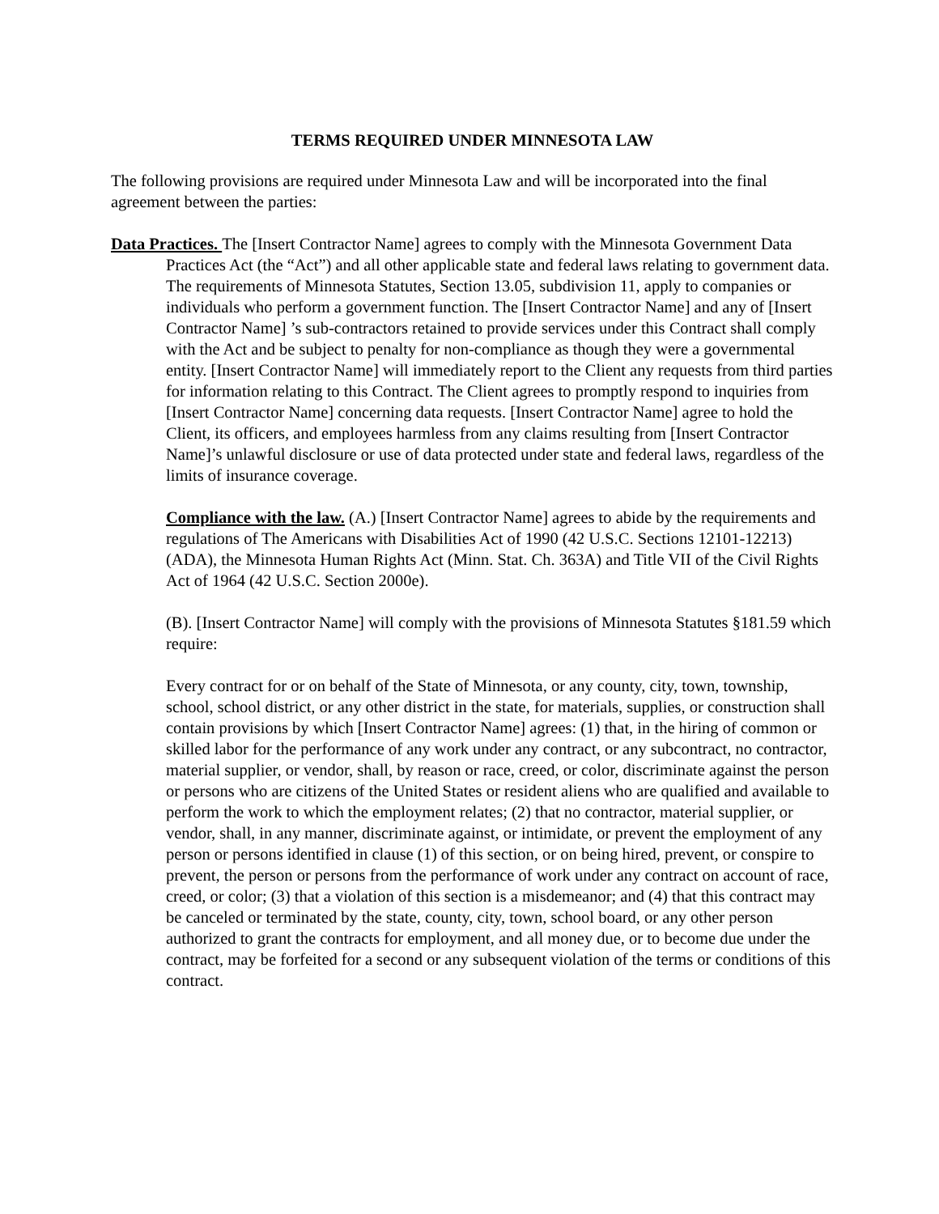TERMS REQUIRED UNDER MINNESOTA LAW
The following provisions are required under Minnesota Law and will be incorporated into the final agreement between the parties:
Data Practices. The [Insert Contractor Name] agrees to comply with the Minnesota Government Data Practices Act (the “Act”) and all other applicable state and federal laws relating to government data. The requirements of Minnesota Statutes, Section 13.05, subdivision 11, apply to companies or individuals who perform a government function. The [Insert Contractor Name] and any of [Insert Contractor Name] ’s sub-contractors retained to provide services under this Contract shall comply with the Act and be subject to penalty for non-compliance as though they were a governmental entity. [Insert Contractor Name] will immediately report to the Client any requests from third parties for information relating to this Contract. The Client agrees to promptly respond to inquiries from [Insert Contractor Name] concerning data requests. [Insert Contractor Name] agree to hold the Client, its officers, and employees harmless from any claims resulting from [Insert Contractor Name]’s unlawful disclosure or use of data protected under state and federal laws, regardless of the limits of insurance coverage.
Compliance with the law. (A.) [Insert Contractor Name] agrees to abide by the requirements and regulations of The Americans with Disabilities Act of 1990 (42 U.S.C. Sections 12101-12213) (ADA), the Minnesota Human Rights Act (Minn. Stat. Ch. 363A) and Title VII of the Civil Rights Act of 1964 (42 U.S.C. Section 2000e).
(B). [Insert Contractor Name] will comply with the provisions of Minnesota Statutes §181.59 which require:
Every contract for or on behalf of the State of Minnesota, or any county, city, town, township, school, school district, or any other district in the state, for materials, supplies, or construction shall contain provisions by which [Insert Contractor Name] agrees: (1) that, in the hiring of common or skilled labor for the performance of any work under any contract, or any subcontract, no contractor, material supplier, or vendor, shall, by reason or race, creed, or color, discriminate against the person or persons who are citizens of the United States or resident aliens who are qualified and available to perform the work to which the employment relates; (2) that no contractor, material supplier, or vendor, shall, in any manner, discriminate against, or intimidate, or prevent the employment of any person or persons identified in clause (1) of this section, or on being hired, prevent, or conspire to prevent, the person or persons from the performance of work under any contract on account of race, creed, or color; (3) that a violation of this section is a misdemeanor; and (4) that this contract may be canceled or terminated by the state, county, city, town, school board, or any other person authorized to grant the contracts for employment, and all money due, or to become due under the contract, may be forfeited for a second or any subsequent violation of the terms or conditions of this contract.